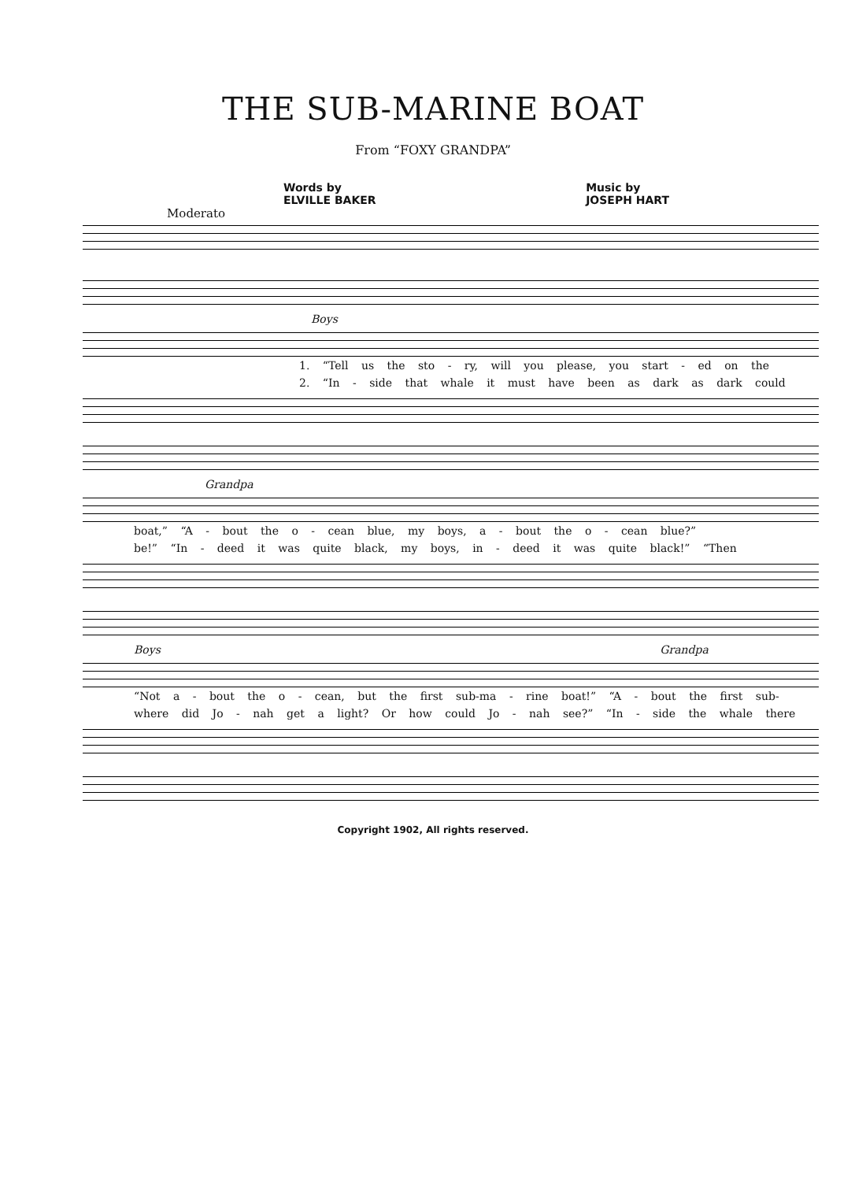THE SUB-MARINE BOAT
From “FOXY GRANDPA”
Words by
ELVILLE BAKER
Music by
JOSEPH HART
Moderato
Boys
1. “Tell us the sto - ry, will you please, you start - ed on the
2. “In - side that whale it must have been as dark as dark could
Grandpa
boat,” “A - bout the o - cean blue, my boys, a - bout the o - cean blue?”
be!” “In - deed it was quite black, my boys, in - deed it was quite black!” “Then
Boys Grandpa
“Not a - bout the o - cean, but the first sub-ma - rine boat!” “A - bout the first sub-
where did Jo - nah get a light? Or how could Jo - nah see?” “In - side the whale there
Copyright 1902, All rights reserved.